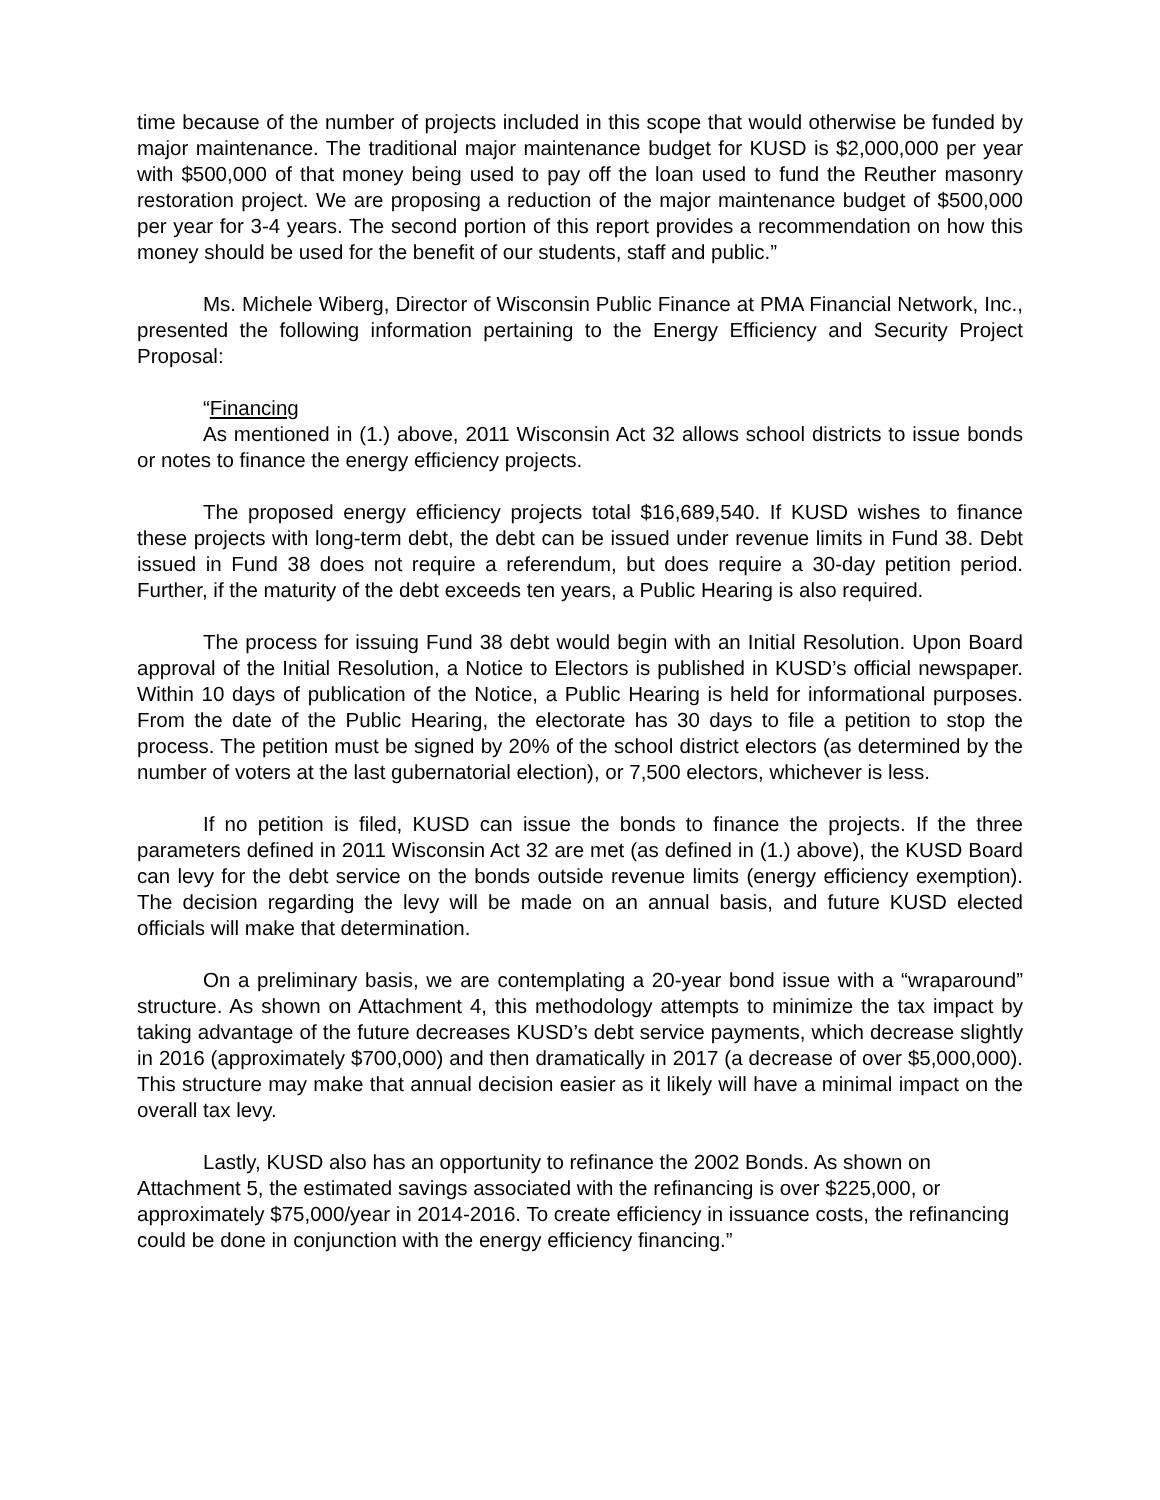time because of the number of projects included in this scope that would otherwise be funded by major maintenance. The traditional major maintenance budget for KUSD is $2,000,000 per year with $500,000 of that money being used to pay off the loan used to fund the Reuther masonry restoration project. We are proposing a reduction of the major maintenance budget of $500,000 per year for 3-4 years. The second portion of this report provides a recommendation on how this money should be used for the benefit of our students, staff and public.”
Ms. Michele Wiberg, Director of Wisconsin Public Finance at PMA Financial Network, Inc., presented the following information pertaining to the Energy Efficiency and Security Project Proposal:
“Financing
As mentioned in (1.) above, 2011 Wisconsin Act 32 allows school districts to issue bonds or notes to finance the energy efficiency projects.
The proposed energy efficiency projects total $16,689,540. If KUSD wishes to finance these projects with long-term debt, the debt can be issued under revenue limits in Fund 38. Debt issued in Fund 38 does not require a referendum, but does require a 30-day petition period. Further, if the maturity of the debt exceeds ten years, a Public Hearing is also required.
The process for issuing Fund 38 debt would begin with an Initial Resolution. Upon Board approval of the Initial Resolution, a Notice to Electors is published in KUSD’s official newspaper. Within 10 days of publication of the Notice, a Public Hearing is held for informational purposes. From the date of the Public Hearing, the electorate has 30 days to file a petition to stop the process. The petition must be signed by 20% of the school district electors (as determined by the number of voters at the last gubernatorial election), or 7,500 electors, whichever is less.
If no petition is filed, KUSD can issue the bonds to finance the projects. If the three parameters defined in 2011 Wisconsin Act 32 are met (as defined in (1.) above), the KUSD Board can levy for the debt service on the bonds outside revenue limits (energy efficiency exemption). The decision regarding the levy will be made on an annual basis, and future KUSD elected officials will make that determination.
On a preliminary basis, we are contemplating a 20-year bond issue with a “wraparound” structure. As shown on Attachment 4, this methodology attempts to minimize the tax impact by taking advantage of the future decreases KUSD’s debt service payments, which decrease slightly in 2016 (approximately $700,000) and then dramatically in 2017 (a decrease of over $5,000,000). This structure may make that annual decision easier as it likely will have a minimal impact on the overall tax levy.
Lastly, KUSD also has an opportunity to refinance the 2002 Bonds. As shown on Attachment 5, the estimated savings associated with the refinancing is over $225,000, or approximately $75,000/year in 2014-2016. To create efficiency in issuance costs, the refinancing could be done in conjunction with the energy efficiency financing.”